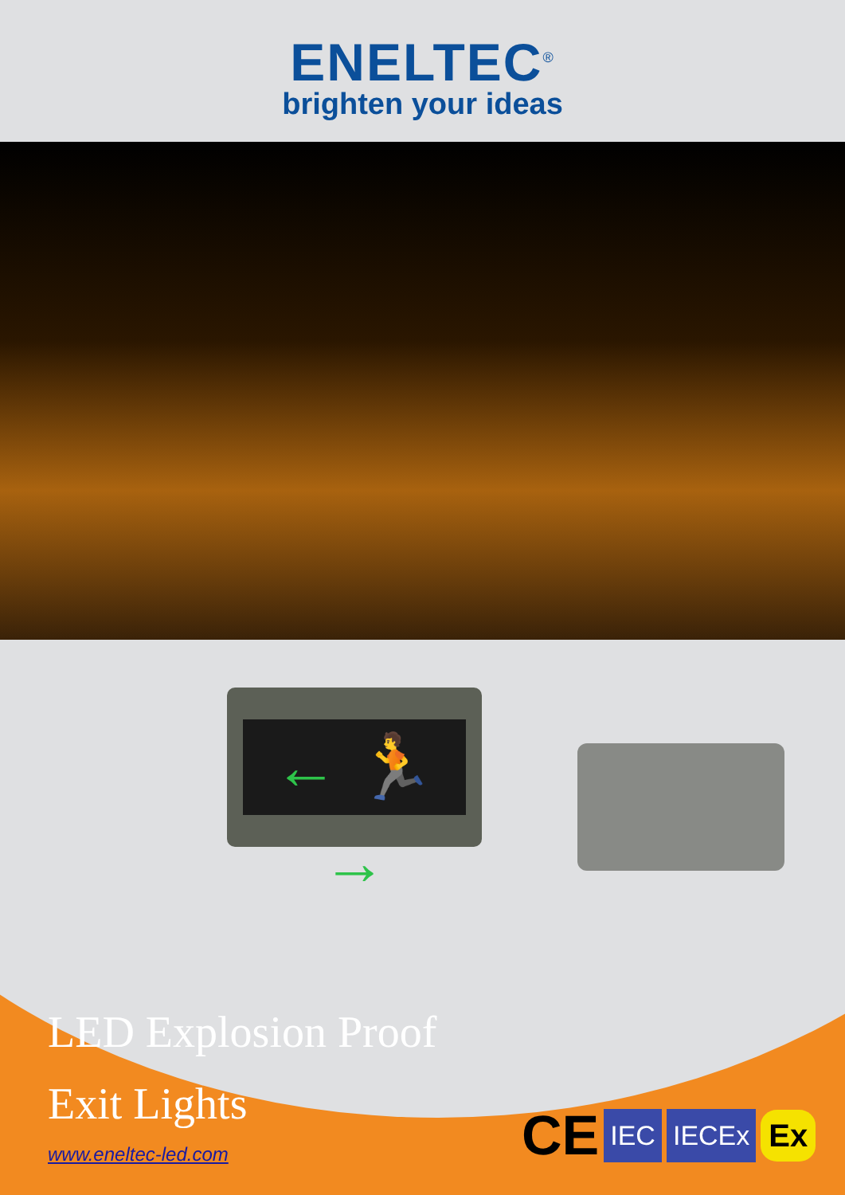ENELTEC<sup>®</sup>
brighten your ideas
← 🏃 →
LED Explosion Proof
Exit Lights
www.eneltec-led.com
CE IEC IECEx Ex